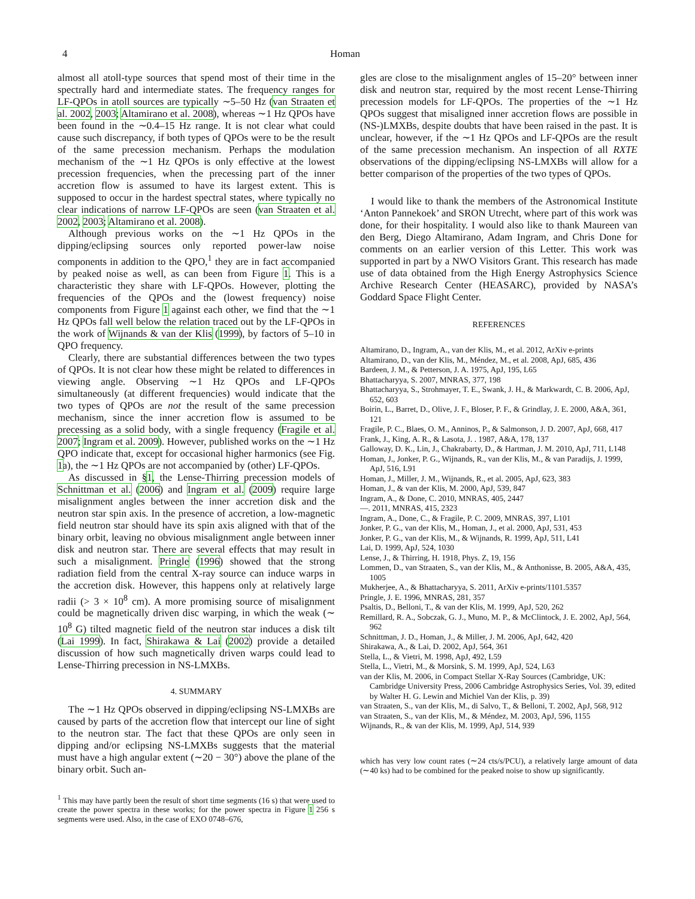4 Homan
almost all atoll-type sources that spend most of their time in the spectrally hard and intermediate states. The frequency ranges for LF-QPOs in atoll sources are typically ∼5–50 Hz (van Straaten et al. 2002, 2003; Altamirano et al. 2008), whereas ∼1 Hz QPOs have been found in the ∼0.4–15 Hz range. It is not clear what could cause such discrepancy, if both types of QPOs were to be the result of the same precession mechanism. Perhaps the modulation mechanism of the ∼1 Hz QPOs is only effective at the lowest precession frequencies, when the precessing part of the inner accretion flow is assumed to have its largest extent. This is supposed to occur in the hardest spectral states, where typically no clear indications of narrow LF-QPOs are seen (van Straaten et al. 2002, 2003; Altamirano et al. 2008).
Although previous works on the ∼1 Hz QPOs in the dipping/eclipsing sources only reported power-law noise components in addition to the QPO,<sup>1</sup> they are in fact accompanied by peaked noise as well, as can been from Figure 1. This is a characteristic they share with LF-QPOs. However, plotting the frequencies of the QPOs and the (lowest frequency) noise components from Figure 1 against each other, we find that the ∼1 Hz QPOs fall well below the relation traced out by the LF-QPOs in the work of Wijnands & van der Klis (1999), by factors of 5–10 in QPO frequency.
Clearly, there are substantial differences between the two types of QPOs. It is not clear how these might be related to differences in viewing angle. Observing ∼1 Hz QPOs and LF-QPOs simultaneously (at different frequencies) would indicate that the two types of QPOs are not the result of the same precession mechanism, since the inner accretion flow is assumed to be precessing as a solid body, with a single frequency (Fragile et al. 2007; Ingram et al. 2009). However, published works on the ∼1 Hz QPO indicate that, except for occasional higher harmonics (see Fig. 1a), the ∼1 Hz QPOs are not accompanied by (other) LF-QPOs.
As discussed in §1, the Lense-Thirring precession models of Schnittman et al. (2006) and Ingram et al. (2009) require large misalignment angles between the inner accretion disk and the neutron star spin axis. In the presence of accretion, a low-magnetic field neutron star should have its spin axis aligned with that of the binary orbit, leaving no obvious misalignment angle between inner disk and neutron star. There are several effects that may result in such a misalignment. Pringle (1996) showed that the strong radiation field from the central X-ray source can induce warps in the accretion disk. However, this happens only at relatively large radii (> 3 × 10<sup>8</sup> cm). A more promising source of misalignment could be magnetically driven disc warping, in which the weak (∼ 10<sup>8</sup> G) tilted magnetic field of the neutron star induces a disk tilt (Lai 1999). In fact, Shirakawa & Lai (2002) provide a detailed discussion of how such magnetically driven warps could lead to Lense-Thirring precession in NS-LMXBs.
4. SUMMARY
The ∼1 Hz QPOs observed in dipping/eclipsing NS-LMXBs are caused by parts of the accretion flow that intercept our line of sight to the neutron star. The fact that these QPOs are only seen in dipping and/or eclipsing NS-LMXBs suggests that the material must have a high angular extent (∼20 − 30°) above the plane of the binary orbit. Such an-
<sup>1</sup> This may have partly been the result of short time segments (16 s) that were used to create the power spectra in these works; for the power spectra in Figure 1 256 s segments were used. Also, in the case of EXO 0748–676,
gles are close to the misalignment angles of 15–20° between inner disk and neutron star, required by the most recent Lense-Thirring precession models for LF-QPOs. The properties of the ∼1 Hz QPOs suggest that misaligned inner accretion flows are possible in (NS-)LMXBs, despite doubts that have been raised in the past. It is unclear, however, if the ∼1 Hz QPOs and LF-QPOs are the result of the same precession mechanism. An inspection of all RXTE observations of the dipping/eclipsing NS-LMXBs will allow for a better comparison of the properties of the two types of QPOs.
I would like to thank the members of the Astronomical Institute ‘Anton Pannekoek’ and SRON Utrecht, where part of this work was done, for their hospitality. I would also like to thank Maureen van den Berg, Diego Altamirano, Adam Ingram, and Chris Done for comments on an earlier version of this Letter. This work was supported in part by a NWO Visitors Grant. This research has made use of data obtained from the High Energy Astrophysics Science Archive Research Center (HEASARC), provided by NASA’s Goddard Space Flight Center.
REFERENCES
Altamirano, D., Ingram, A., van der Klis, M., et al. 2012, ArXiv e-prints
Altamirano, D., van der Klis, M., Méndez, M., et al. 2008, ApJ, 685, 436
Bardeen, J. M., & Petterson, J. A. 1975, ApJ, 195, L65
Bhattacharyya, S. 2007, MNRAS, 377, 198
Bhattacharyya, S., Strohmayer, T. E., Swank, J. H., & Markwardt, C. B. 2006, ApJ, 652, 603
Boirin, L., Barret, D., Olive, J. F., Bloser, P. F., & Grindlay, J. E. 2000, A&A, 361, 121
Fragile, P. C., Blaes, O. M., Anninos, P., & Salmonson, J. D. 2007, ApJ, 668, 417
Frank, J., King, A. R., & Lasota, J. . 1987, A&A, 178, 137
Galloway, D. K., Lin, J., Chakrabarty, D., & Hartman, J. M. 2010, ApJ, 711, L148
Homan, J., Jonker, P. G., Wijnands, R., van der Klis, M., & van Paradijs, J. 1999, ApJ, 516, L91
Homan, J., Miller, J. M., Wijnands, R., et al. 2005, ApJ, 623, 383
Homan, J., & van der Klis, M. 2000, ApJ, 539, 847
Ingram, A., & Done, C. 2010, MNRAS, 405, 2447
—. 2011, MNRAS, 415, 2323
Ingram, A., Done, C., & Fragile, P. C. 2009, MNRAS, 397, L101
Jonker, P. G., van der Klis, M., Homan, J., et al. 2000, ApJ, 531, 453
Jonker, P. G., van der Klis, M., & Wijnands, R. 1999, ApJ, 511, L41
Lai, D. 1999, ApJ, 524, 1030
Lense, J., & Thirring, H. 1918, Phys. Z, 19, 156
Lommen, D., van Straaten, S., van der Klis, M., & Anthonisse, B. 2005, A&A, 435, 1005
Mukherjee, A., & Bhattacharyya, S. 2011, ArXiv e-prints/1101.5357
Pringle, J. E. 1996, MNRAS, 281, 357
Psaltis, D., Belloni, T., & van der Klis, M. 1999, ApJ, 520, 262
Remillard, R. A., Sobczak, G. J., Muno, M. P., & McClintock, J. E. 2002, ApJ, 564, 962
Schnittman, J. D., Homan, J., & Miller, J. M. 2006, ApJ, 642, 420
Shirakawa, A., & Lai, D. 2002, ApJ, 564, 361
Stella, L., & Vietri, M. 1998, ApJ, 492, L59
Stella, L., Vietri, M., & Morsink, S. M. 1999, ApJ, 524, L63
van der Klis, M. 2006, in Compact Stellar X-Ray Sources (Cambridge, UK: Cambridge University Press, 2006 Cambridge Astrophysics Series, Vol. 39, edited by Walter H. G. Lewin and Michiel Van der Klis, p. 39)
van Straaten, S., van der Klis, M., di Salvo, T., & Belloni, T. 2002, ApJ, 568, 912
van Straaten, S., van der Klis, M., & Méndez, M. 2003, ApJ, 596, 1155
Wijnands, R., & van der Klis, M. 1999, ApJ, 514, 939
which has very low count rates (∼24 cts/s/PCU), a relatively large amount of data (∼40 ks) had to be combined for the peaked noise to show up significantly.